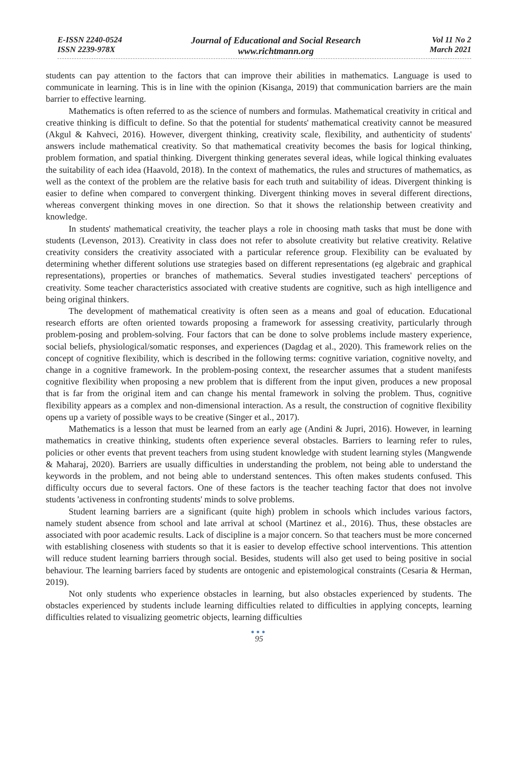E-ISSN 2240-0524
ISSN 2239-978X
Journal of Educational and Social Research
www.richtmann.org
Vol 11 No 2
March 2021
students can pay attention to the factors that can improve their abilities in mathematics. Language is used to communicate in learning. This is in line with the opinion (Kisanga, 2019) that communication barriers are the main barrier to effective learning.
Mathematics is often referred to as the science of numbers and formulas. Mathematical creativity in critical and creative thinking is difficult to define. So that the potential for students' mathematical creativity cannot be measured (Akgul & Kahveci, 2016). However, divergent thinking, creativity scale, flexibility, and authenticity of students' answers include mathematical creativity. So that mathematical creativity becomes the basis for logical thinking, problem formation, and spatial thinking. Divergent thinking generates several ideas, while logical thinking evaluates the suitability of each idea (Haavold, 2018). In the context of mathematics, the rules and structures of mathematics, as well as the context of the problem are the relative basis for each truth and suitability of ideas. Divergent thinking is easier to define when compared to convergent thinking. Divergent thinking moves in several different directions, whereas convergent thinking moves in one direction. So that it shows the relationship between creativity and knowledge.
In students' mathematical creativity, the teacher plays a role in choosing math tasks that must be done with students (Levenson, 2013). Creativity in class does not refer to absolute creativity but relative creativity. Relative creativity considers the creativity associated with a particular reference group. Flexibility can be evaluated by determining whether different solutions use strategies based on different representations (eg algebraic and graphical representations), properties or branches of mathematics. Several studies investigated teachers' perceptions of creativity. Some teacher characteristics associated with creative students are cognitive, such as high intelligence and being original thinkers.
The development of mathematical creativity is often seen as a means and goal of education. Educational research efforts are often oriented towards proposing a framework for assessing creativity, particularly through problem-posing and problem-solving. Four factors that can be done to solve problems include mastery experience, social beliefs, physiological/somatic responses, and experiences (Dagdag et al., 2020). This framework relies on the concept of cognitive flexibility, which is described in the following terms: cognitive variation, cognitive novelty, and change in a cognitive framework. In the problem-posing context, the researcher assumes that a student manifests cognitive flexibility when proposing a new problem that is different from the input given, produces a new proposal that is far from the original item and can change his mental framework in solving the problem. Thus, cognitive flexibility appears as a complex and non-dimensional interaction. As a result, the construction of cognitive flexibility opens up a variety of possible ways to be creative (Singer et al., 2017).
Mathematics is a lesson that must be learned from an early age (Andini & Jupri, 2016). However, in learning mathematics in creative thinking, students often experience several obstacles. Barriers to learning refer to rules, policies or other events that prevent teachers from using student knowledge with student learning styles (Mangwende & Maharaj, 2020). Barriers are usually difficulties in understanding the problem, not being able to understand the keywords in the problem, and not being able to understand sentences. This often makes students confused. This difficulty occurs due to several factors. One of these factors is the teacher teaching factor that does not involve students 'activeness in confronting students' minds to solve problems.
Student learning barriers are a significant (quite high) problem in schools which includes various factors, namely student absence from school and late arrival at school (Martinez et al., 2016). Thus, these obstacles are associated with poor academic results. Lack of discipline is a major concern. So that teachers must be more concerned with establishing closeness with students so that it is easier to develop effective school interventions. This attention will reduce student learning barriers through social. Besides, students will also get used to being positive in social behaviour. The learning barriers faced by students are ontogenic and epistemological constraints (Cesaria & Herman, 2019).
Not only students who experience obstacles in learning, but also obstacles experienced by students. The obstacles experienced by students include learning difficulties related to difficulties in applying concepts, learning difficulties related to visualizing geometric objects, learning difficulties
●●●
95